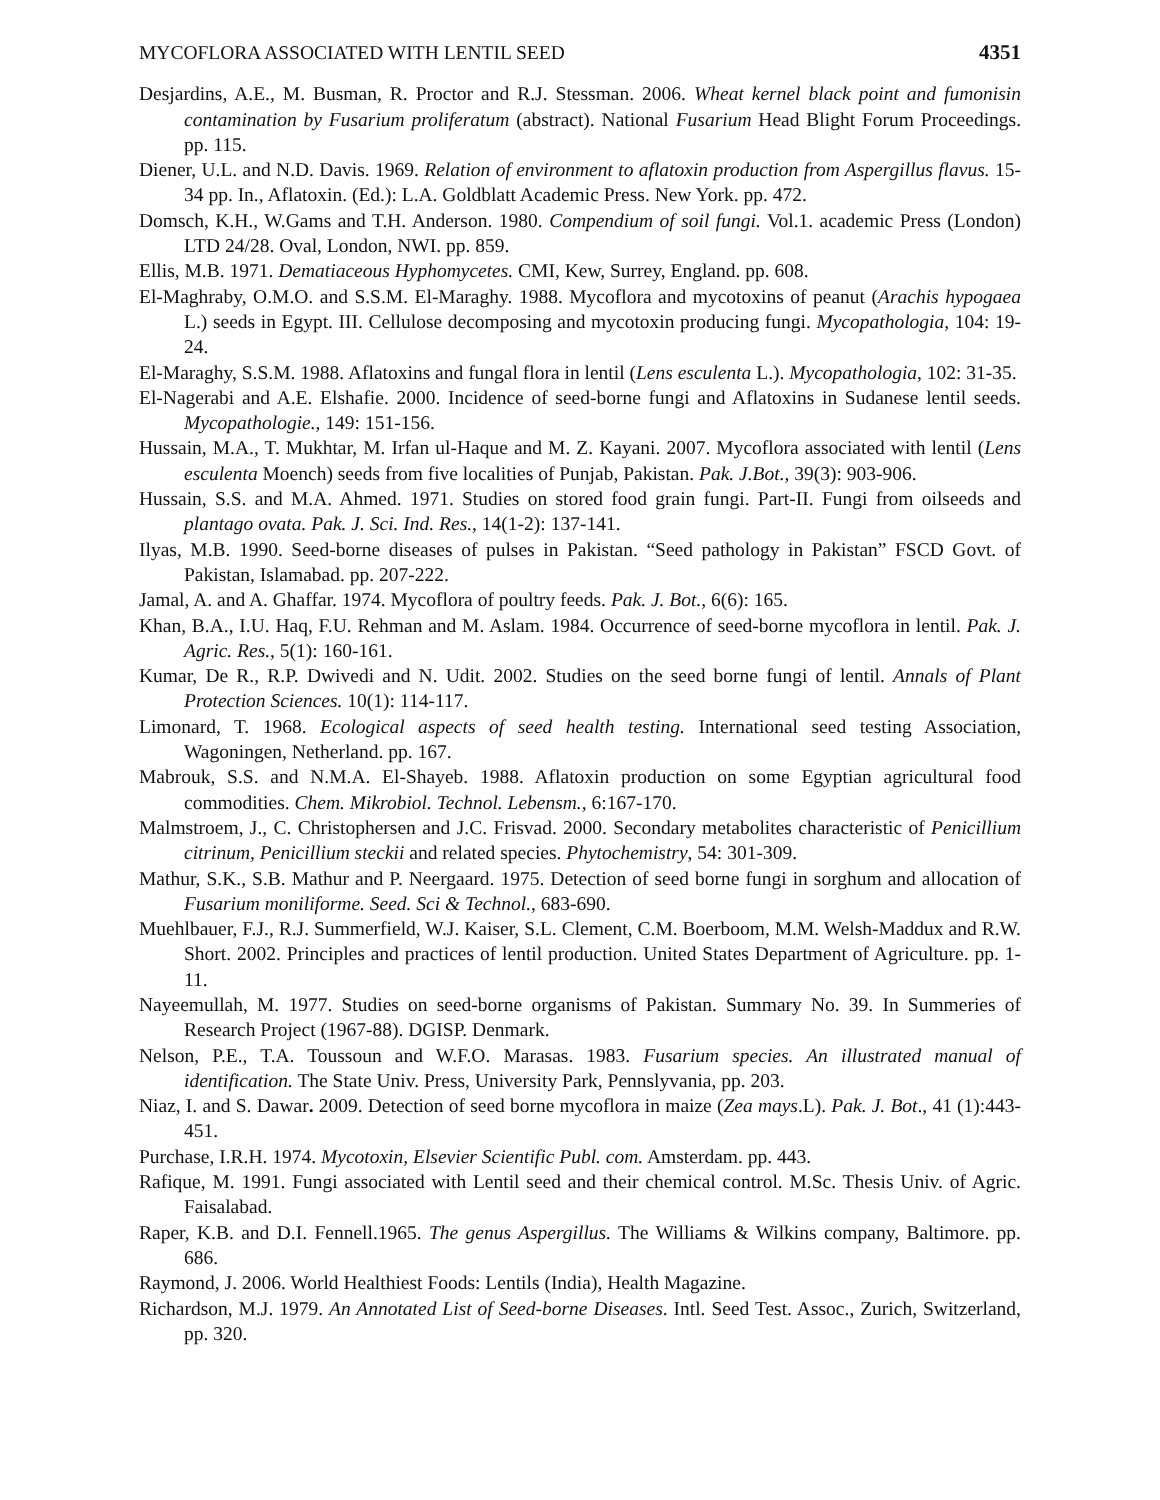MYCOFLORA ASSOCIATED WITH LENTIL SEED 4351
Desjardins, A.E., M. Busman, R. Proctor and R.J. Stessman. 2006. Wheat kernel black point and fumonisin contamination by Fusarium proliferatum (abstract). National Fusarium Head Blight Forum Proceedings. pp. 115.
Diener, U.L. and N.D. Davis. 1969. Relation of environment to aflatoxin production from Aspergillus flavus. 15-34 pp. In., Aflatoxin. (Ed.): L.A. Goldblatt Academic Press. New York. pp. 472.
Domsch, K.H., W.Gams and T.H. Anderson. 1980. Compendium of soil fungi. Vol.1. academic Press (London) LTD 24/28. Oval, London, NWI. pp. 859.
Ellis, M.B. 1971. Dematiaceous Hyphomycetes. CMI, Kew, Surrey, England. pp. 608.
El-Maghraby, O.M.O. and S.S.M. El-Maraghy. 1988. Mycoflora and mycotoxins of peanut (Arachis hypogaea L.) seeds in Egypt. III. Cellulose decomposing and mycotoxin producing fungi. Mycopathologia, 104: 19-24.
El-Maraghy, S.S.M. 1988. Aflatoxins and fungal flora in lentil (Lens esculenta L.). Mycopathologia, 102: 31-35.
El-Nagerabi and A.E. Elshafie. 2000. Incidence of seed-borne fungi and Aflatoxins in Sudanese lentil seeds. Mycopathologie., 149: 151-156.
Hussain, M.A., T. Mukhtar, M. Irfan ul-Haque and M. Z. Kayani. 2007. Mycoflora associated with lentil (Lens esculenta Moench) seeds from five localities of Punjab, Pakistan. Pak. J.Bot., 39(3): 903-906.
Hussain, S.S. and M.A. Ahmed. 1971. Studies on stored food grain fungi. Part-II. Fungi from oilseeds and plantago ovata. Pak. J. Sci. Ind. Res., 14(1-2): 137-141.
Ilyas, M.B. 1990. Seed-borne diseases of pulses in Pakistan. “Seed pathology in Pakistan” FSCD Govt. of Pakistan, Islamabad. pp. 207-222.
Jamal, A. and A. Ghaffar. 1974. Mycoflora of poultry feeds. Pak. J. Bot., 6(6): 165.
Khan, B.A., I.U. Haq, F.U. Rehman and M. Aslam. 1984. Occurrence of seed-borne mycoflora in lentil. Pak. J. Agric. Res., 5(1): 160-161.
Kumar, De R., R.P. Dwivedi and N. Udit. 2002. Studies on the seed borne fungi of lentil. Annals of Plant Protection Sciences. 10(1): 114-117.
Limonard, T. 1968. Ecological aspects of seed health testing. International seed testing Association, Wagoningen, Netherland. pp. 167.
Mabrouk, S.S. and N.M.A. El-Shayeb. 1988. Aflatoxin production on some Egyptian agricultural food commodities. Chem. Mikrobiol. Technol. Lebensm., 6:167-170.
Malmstroem, J., C. Christophersen and J.C. Frisvad. 2000. Secondary metabolites characteristic of Penicillium citrinum, Penicillium steckii and related species. Phytochemistry, 54: 301-309.
Mathur, S.K., S.B. Mathur and P. Neergaard. 1975. Detection of seed borne fungi in sorghum and allocation of Fusarium moniliforme. Seed. Sci & Technol., 683-690.
Muehlbauer, F.J., R.J. Summerfield, W.J. Kaiser, S.L. Clement, C.M. Boerboom, M.M. Welsh-Maddux and R.W. Short. 2002. Principles and practices of lentil production. United States Department of Agriculture. pp. 1-11.
Nayeemullah, M. 1977. Studies on seed-borne organisms of Pakistan. Summary No. 39. In Summeries of Research Project (1967-88). DGISP. Denmark.
Nelson, P.E., T.A. Toussoun and W.F.O. Marasas. 1983. Fusarium species. An illustrated manual of identification. The State Univ. Press, University Park, Pennslyvania, pp. 203.
Niaz, I. and S. Dawar. 2009. Detection of seed borne mycoflora in maize (Zea mays.L). Pak. J. Bot., 41 (1):443-451.
Purchase, I.R.H. 1974. Mycotoxin, Elsevier Scientific Publ. com. Amsterdam. pp. 443.
Rafique, M. 1991. Fungi associated with Lentil seed and their chemical control. M.Sc. Thesis Univ. of Agric. Faisalabad.
Raper, K.B. and D.I. Fennell.1965. The genus Aspergillus. The Williams & Wilkins company, Baltimore. pp. 686.
Raymond, J. 2006. World Healthiest Foods: Lentils (India), Health Magazine.
Richardson, M.J. 1979. An Annotated List of Seed-borne Diseases. Intl. Seed Test. Assoc., Zurich, Switzerland, pp. 320.